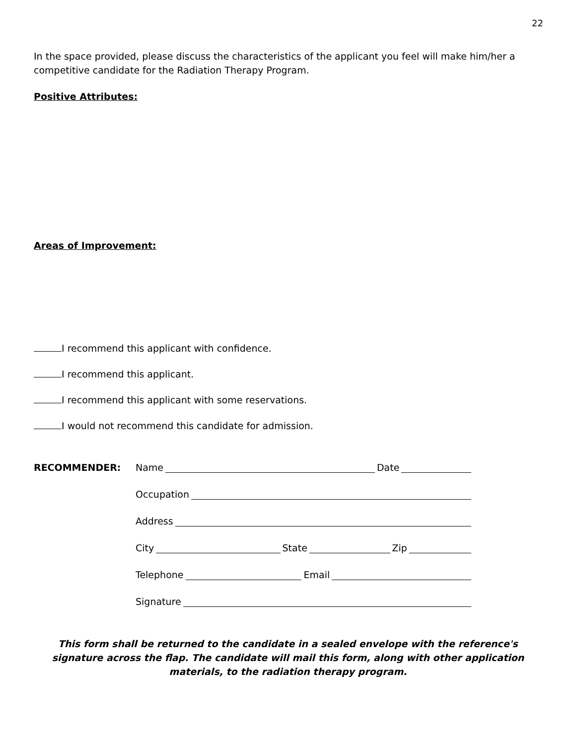22
In the space provided, please discuss the characteristics of the applicant you feel will make him/her a competitive candidate for the Radiation Therapy Program.
Positive Attributes:
Areas of Improvement:
I recommend this applicant with confidence.
I recommend this applicant.
I recommend this applicant with some reservations.
I would not recommend this candidate for admission.
RECOMMENDER: Name Date
Occupation
Address
City State Zip
Telephone Email
Signature
This form shall be returned to the candidate in a sealed envelope with the reference's signature across the flap. The candidate will mail this form, along with other application materials, to the radiation therapy program.